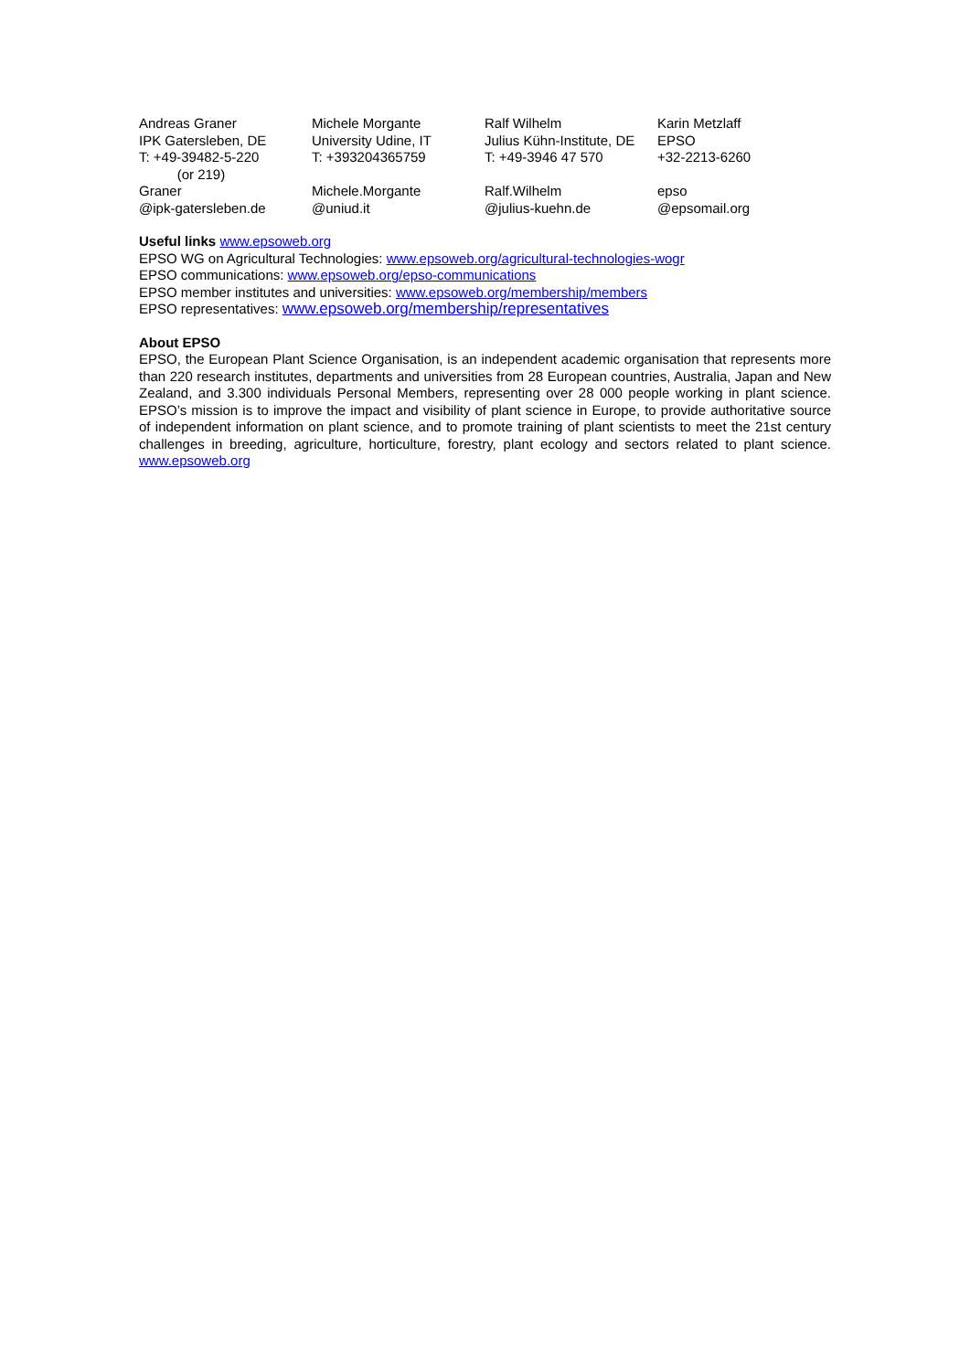| Andreas Graner | Michele Morgante | Ralf Wilhelm | Karin Metzlaff |
| IPK Gatersleben, DE | University Udine, IT | Julius Kühn-Institute, DE | EPSO |
| T: +49-39482-5-220 (or 219) | T: +393204365759 | T: +49-3946 47 570 | +32-2213-6260 |
| Graner @ipk-gatersleben.de | Michele.Morgante @uniud.it | Ralf.Wilhelm @julius-kuehn.de | epso @epsomail.org |
Useful links www.epsoweb.org
EPSO WG on Agricultural Technologies: www.epsoweb.org/agricultural-technologies-wogr
EPSO communications: www.epsoweb.org/epso-communications
EPSO member institutes and universities: www.epsoweb.org/membership/members
EPSO representatives: www.epsoweb.org/membership/representatives
About EPSO
EPSO, the European Plant Science Organisation, is an independent academic organisation that represents more than 220 research institutes, departments and universities from 28 European countries, Australia, Japan and New Zealand, and 3.300 individuals Personal Members, representing over 28 000 people working in plant science. EPSO’s mission is to improve the impact and visibility of plant science in Europe, to provide authoritative source of independent information on plant science, and to promote training of plant scientists to meet the 21st century challenges in breeding, agriculture, horticulture, forestry, plant ecology and sectors related to plant science. www.epsoweb.org